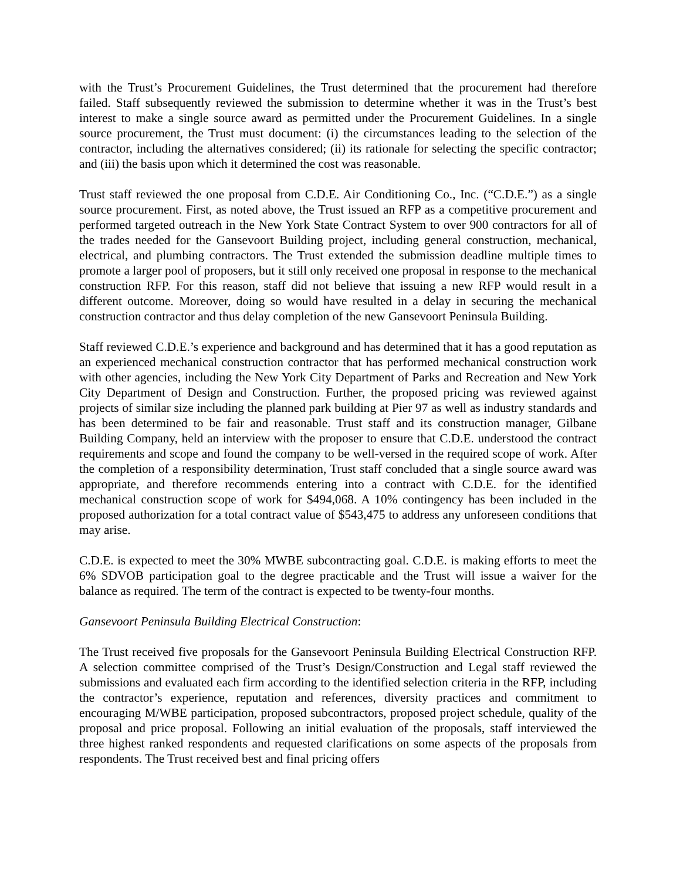with the Trust’s Procurement Guidelines, the Trust determined that the procurement had therefore failed. Staff subsequently reviewed the submission to determine whether it was in the Trust’s best interest to make a single source award as permitted under the Procurement Guidelines. In a single source procurement, the Trust must document: (i) the circumstances leading to the selection of the contractor, including the alternatives considered; (ii) its rationale for selecting the specific contractor; and (iii) the basis upon which it determined the cost was reasonable.
Trust staff reviewed the one proposal from C.D.E. Air Conditioning Co., Inc. (“C.D.E.”) as a single source procurement. First, as noted above, the Trust issued an RFP as a competitive procurement and performed targeted outreach in the New York State Contract System to over 900 contractors for all of the trades needed for the Gansevoort Building project, including general construction, mechanical, electrical, and plumbing contractors. The Trust extended the submission deadline multiple times to promote a larger pool of proposers, but it still only received one proposal in response to the mechanical construction RFP. For this reason, staff did not believe that issuing a new RFP would result in a different outcome. Moreover, doing so would have resulted in a delay in securing the mechanical construction contractor and thus delay completion of the new Gansevoort Peninsula Building.
Staff reviewed C.D.E.’s experience and background and has determined that it has a good reputation as an experienced mechanical construction contractor that has performed mechanical construction work with other agencies, including the New York City Department of Parks and Recreation and New York City Department of Design and Construction. Further, the proposed pricing was reviewed against projects of similar size including the planned park building at Pier 97 as well as industry standards and has been determined to be fair and reasonable. Trust staff and its construction manager, Gilbane Building Company, held an interview with the proposer to ensure that C.D.E. understood the contract requirements and scope and found the company to be well-versed in the required scope of work. After the completion of a responsibility determination, Trust staff concluded that a single source award was appropriate, and therefore recommends entering into a contract with C.D.E. for the identified mechanical construction scope of work for $494,068. A 10% contingency has been included in the proposed authorization for a total contract value of $543,475 to address any unforeseen conditions that may arise.
C.D.E. is expected to meet the 30% MWBE subcontracting goal. C.D.E. is making efforts to meet the 6% SDVOB participation goal to the degree practicable and the Trust will issue a waiver for the balance as required. The term of the contract is expected to be twenty-four months.
Gansevoort Peninsula Building Electrical Construction:
The Trust received five proposals for the Gansevoort Peninsula Building Electrical Construction RFP. A selection committee comprised of the Trust’s Design/Construction and Legal staff reviewed the submissions and evaluated each firm according to the identified selection criteria in the RFP, including the contractor’s experience, reputation and references, diversity practices and commitment to encouraging M/WBE participation, proposed subcontractors, proposed project schedule, quality of the proposal and price proposal. Following an initial evaluation of the proposals, staff interviewed the three highest ranked respondents and requested clarifications on some aspects of the proposals from respondents. The Trust received best and final pricing offers